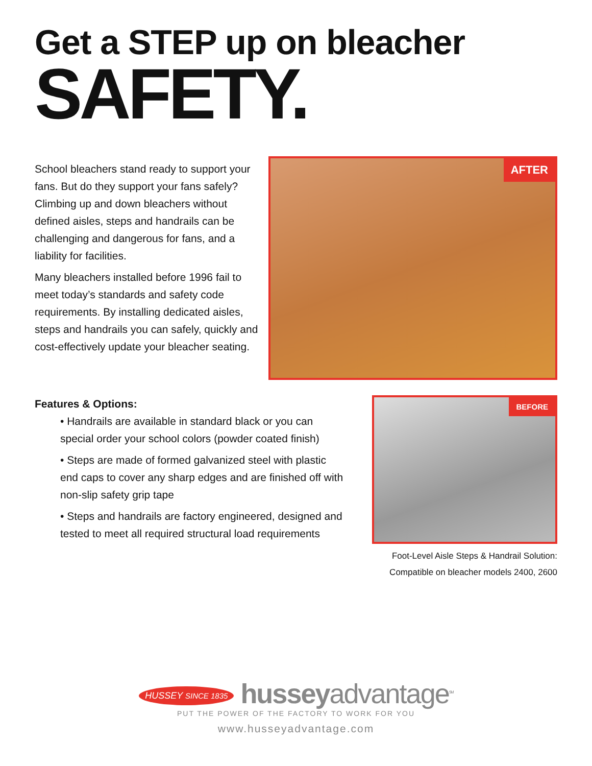Get a STEP up on bleacher
SAFETY.
School bleachers stand ready to support your fans. But do they support your fans safely? Climbing up and down bleachers without defined aisles, steps and handrails can be challenging and dangerous for fans, and a liability for facilities.
Many bleachers installed before 1996 fail to meet today’s standards and safety code requirements. By installing dedicated aisles, steps and handrails you can safely, quickly and cost-effectively update your bleacher seating.
AFTER
Features & Options:
• Handrails are available in standard black or you can special order your school colors (powder coated finish)
• Steps are made of formed galvanized steel with plastic end caps to cover any sharp edges and are finished off with non-slip safety grip tape
• Steps and handrails are factory engineered, designed and tested to meet all required structural load requirements
BEFORE
Foot-Level Aisle Steps & Handrail Solution:
Compatible on bleacher models 2400, 2600
HUSSEY SINCE 1835 husseyadvantage<sup>SM</sup>
PUT THE POWER OF THE FACTORY TO WORK FOR YOU
www.husseyadvantage.com